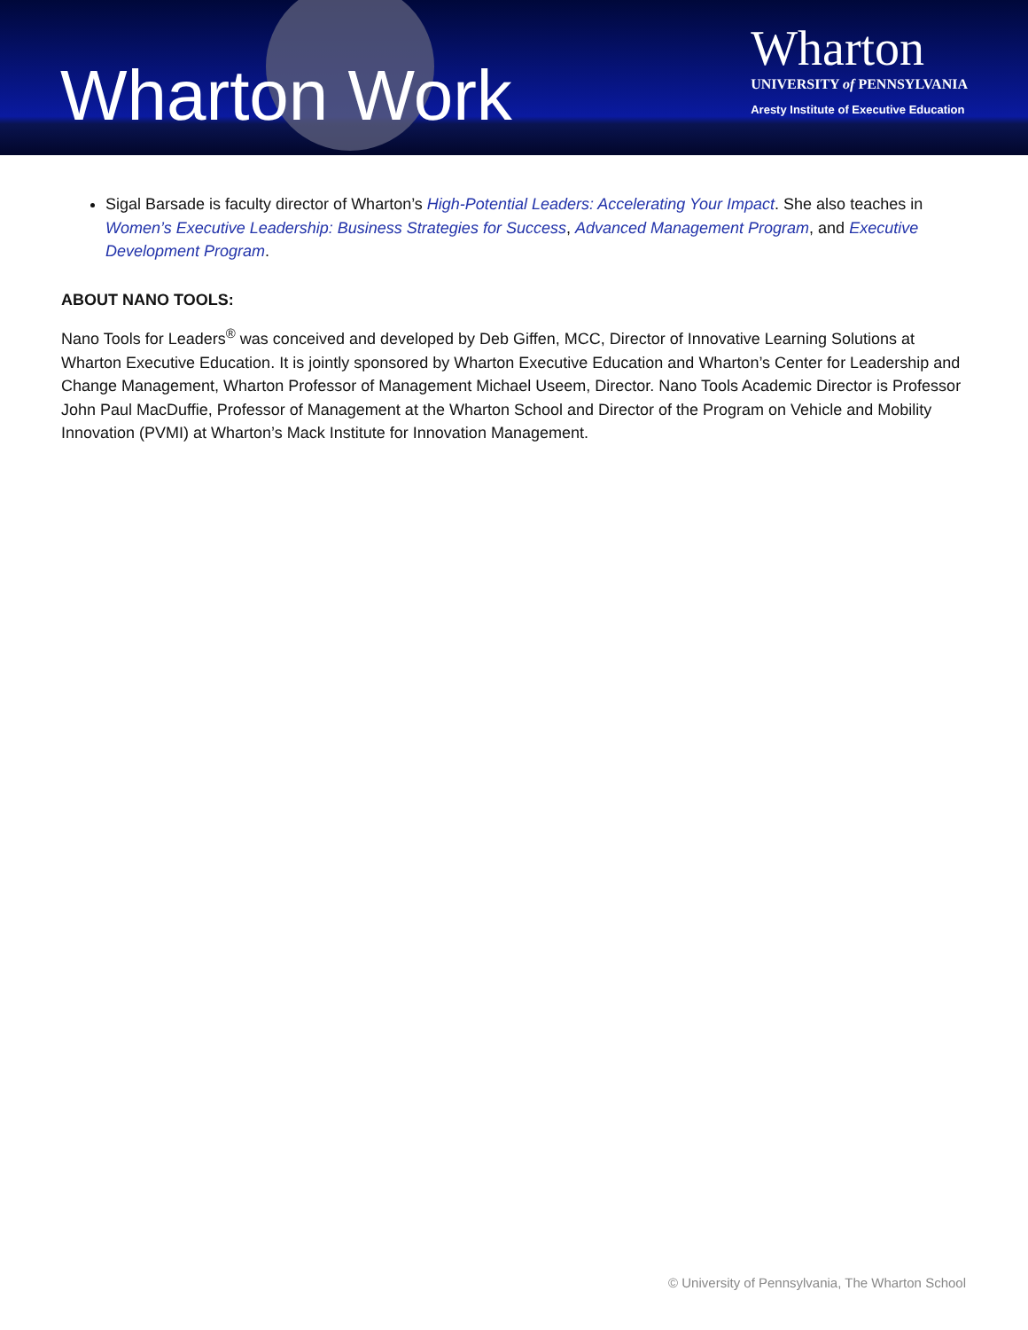Wharton Work
Wharton
UNIVERSITY of PENNSYLVANIA
Aresty Institute of Executive Education
Sigal Barsade is faculty director of Wharton’s High-Potential Leaders: Accelerating Your Impact. She also teaches in Women’s Executive Leadership: Business Strategies for Success, Advanced Management Program, and Executive Development Program.
ABOUT NANO TOOLS:
Nano Tools for Leaders<sup>®</sup> was conceived and developed by Deb Giffen, MCC, Director of Innovative Learning Solutions at Wharton Executive Education. It is jointly sponsored by Wharton Executive Education and Wharton’s Center for Leadership and Change Management, Wharton Professor of Management Michael Useem, Director. Nano Tools Academic Director is Professor John Paul MacDuffie, Professor of Management at the Wharton School and Director of the Program on Vehicle and Mobility Innovation (PVMI) at Wharton’s Mack Institute for Innovation Management.
© University of Pennsylvania, The Wharton School